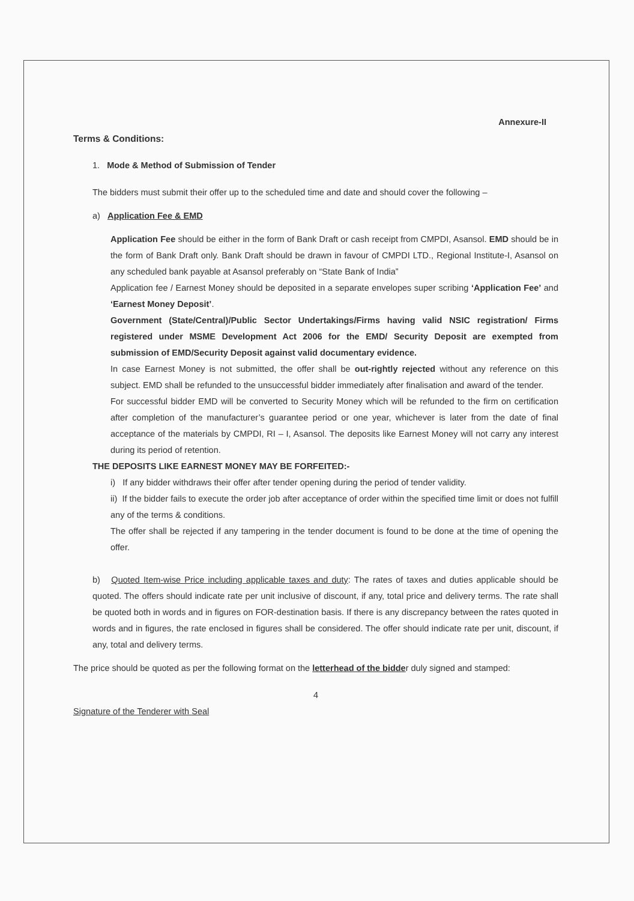Annexure-II
Terms & Conditions:
1. Mode & Method of Submission of Tender
The bidders must submit their offer up to the scheduled time and date and should cover the following –
a) Application Fee & EMD
Application Fee should be either in the form of Bank Draft or cash receipt from CMPDI, Asansol. EMD should be in the form of Bank Draft only. Bank Draft should be drawn in favour of CMPDI LTD., Regional Institute-I, Asansol on any scheduled bank payable at Asansol preferably on “State Bank of India”
Application fee / Earnest Money should be deposited in a separate envelopes super scribing ‘Application Fee’ and ‘Earnest Money Deposit’.
Government (State/Central)/Public Sector Undertakings/Firms having valid NSIC registration/ Firms registered under MSME Development Act 2006 for the EMD/ Security Deposit are exempted from submission of EMD/Security Deposit against valid documentary evidence.
In case Earnest Money is not submitted, the offer shall be out-rightly rejected without any reference on this subject. EMD shall be refunded to the unsuccessful bidder immediately after finalisation and award of the tender.
For successful bidder EMD will be converted to Security Money which will be refunded to the firm on certification after completion of the manufacturer’s guarantee period or one year, whichever is later from the date of final acceptance of the materials by CMPDI, RI – I, Asansol. The deposits like Earnest Money will not carry any interest during its period of retention.
THE DEPOSITS LIKE EARNEST MONEY MAY BE FORFEITED:-
i) If any bidder withdraws their offer after tender opening during the period of tender validity.
ii) If the bidder fails to execute the order job after acceptance of order within the specified time limit or does not fulfill any of the terms & conditions.
The offer shall be rejected if any tampering in the tender document is found to be done at the time of opening the offer.
b) Quoted Item-wise Price including applicable taxes and duty: The rates of taxes and duties applicable should be quoted. The offers should indicate rate per unit inclusive of discount, if any, total price and delivery terms. The rate shall be quoted both in words and in figures on FOR-destination basis. If there is any discrepancy between the rates quoted in words and in figures, the rate enclosed in figures shall be considered. The offer should indicate rate per unit, discount, if any, total and delivery terms.
The price should be quoted as per the following format on the letterhead of the bidder duly signed and stamped:
4
Signature of the Tenderer with Seal